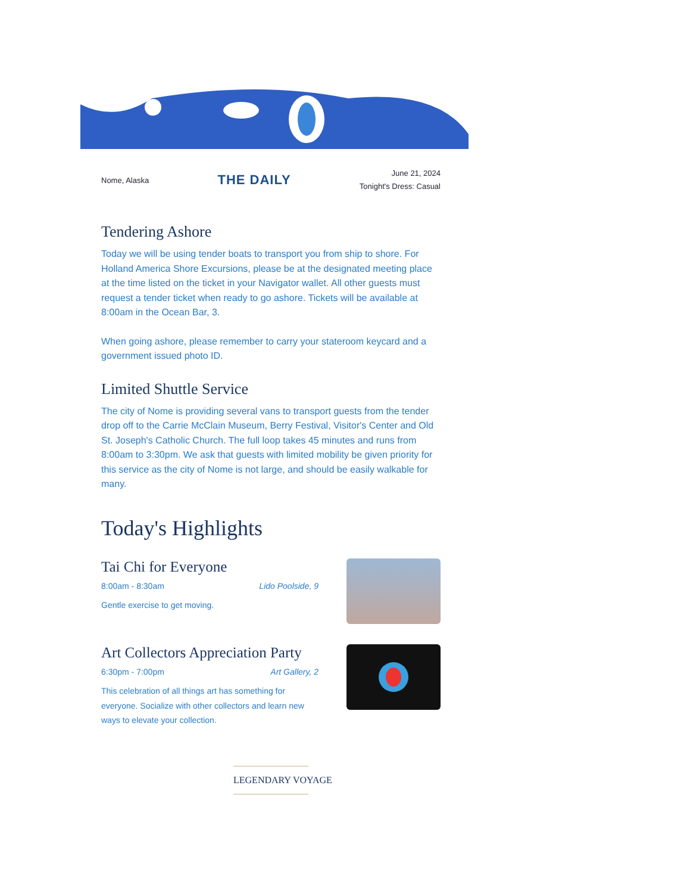Nome, Alaska THE DAILY June 21, 2024
Tonight's Dress: Casual
Tendering Ashore
Today we will be using tender boats to transport you from ship to shore. For Holland America Shore Excursions, please be at the designated meeting place at the time listed on the ticket in your Navigator wallet. All other guests must request a tender ticket when ready to go ashore. Tickets will be available at 8:00am in the Ocean Bar, 3.
When going ashore, please remember to carry your stateroom keycard and a government issued photo ID.
Limited Shuttle Service
The city of Nome is providing several vans to transport guests from the tender drop off to the Carrie McClain Museum, Berry Festival, Visitor's Center and Old St. Joseph's Catholic Church. The full loop takes 45 minutes and runs from 8:00am to 3:30pm. We ask that guests with limited mobility be given priority for this service as the city of Nome is not large, and should be easily walkable for many.
Today's Highlights
Tai Chi for Everyone
8:00am - 8:30am Lido Poolside, 9
Gentle exercise to get moving.
Art Collectors Appreciation Party
6:30pm - 7:00pm Art Gallery, 2
This celebration of all things art has something for everyone. Socialize with other collectors and learn new ways to elevate your collection.
LEGENDARY VOYAGE